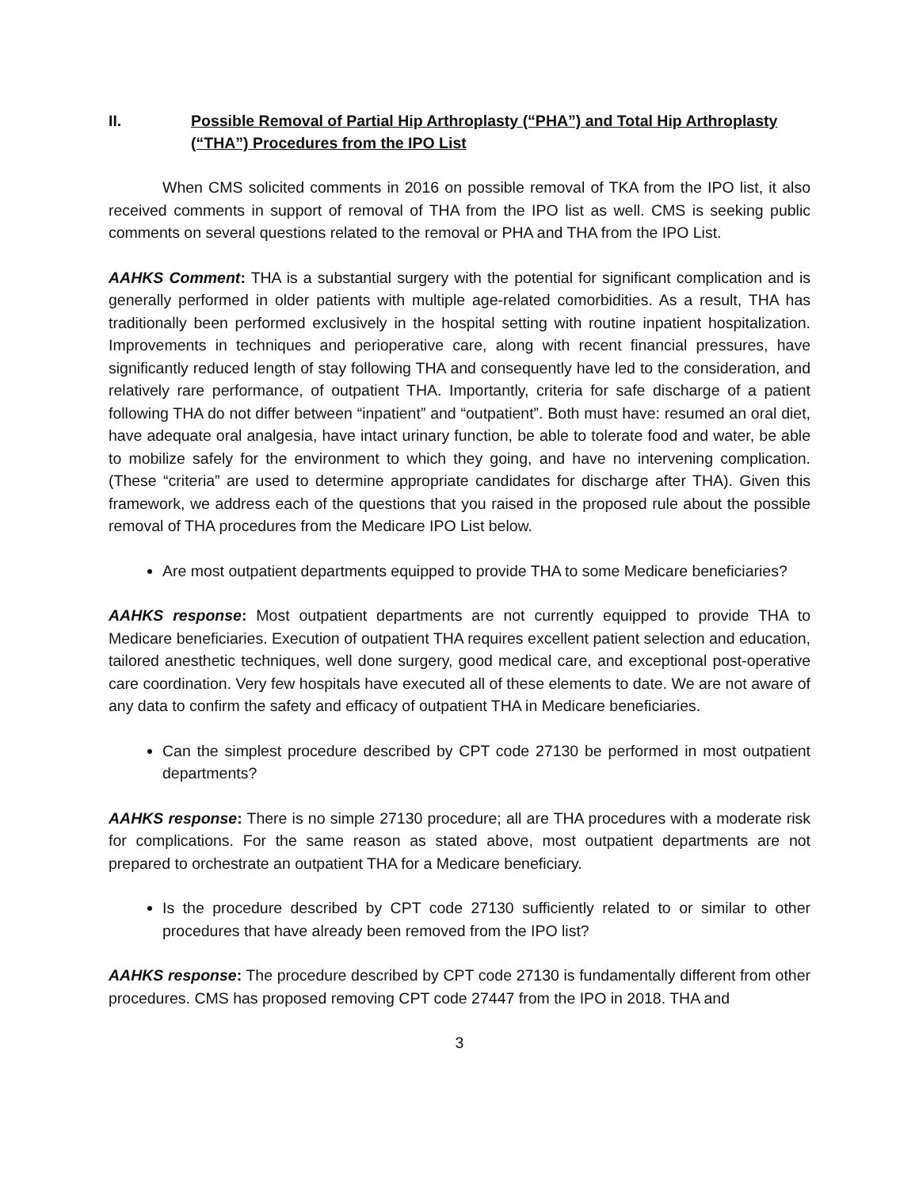II. Possible Removal of Partial Hip Arthroplasty (“PHA”) and Total Hip Arthroplasty (“THA”) Procedures from the IPO List
When CMS solicited comments in 2016 on possible removal of TKA from the IPO list, it also received comments in support of removal of THA from the IPO list as well. CMS is seeking public comments on several questions related to the removal or PHA and THA from the IPO List.
AAHKS Comment: THA is a substantial surgery with the potential for significant complication and is generally performed in older patients with multiple age-related comorbidities. As a result, THA has traditionally been performed exclusively in the hospital setting with routine inpatient hospitalization. Improvements in techniques and perioperative care, along with recent financial pressures, have significantly reduced length of stay following THA and consequently have led to the consideration, and relatively rare performance, of outpatient THA. Importantly, criteria for safe discharge of a patient following THA do not differ between “inpatient” and “outpatient”. Both must have: resumed an oral diet, have adequate oral analgesia, have intact urinary function, be able to tolerate food and water, be able to mobilize safely for the environment to which they going, and have no intervening complication. (These “criteria” are used to determine appropriate candidates for discharge after THA). Given this framework, we address each of the questions that you raised in the proposed rule about the possible removal of THA procedures from the Medicare IPO List below.
Are most outpatient departments equipped to provide THA to some Medicare beneficiaries?
AAHKS response: Most outpatient departments are not currently equipped to provide THA to Medicare beneficiaries. Execution of outpatient THA requires excellent patient selection and education, tailored anesthetic techniques, well done surgery, good medical care, and exceptional post-operative care coordination. Very few hospitals have executed all of these elements to date. We are not aware of any data to confirm the safety and efficacy of outpatient THA in Medicare beneficiaries.
Can the simplest procedure described by CPT code 27130 be performed in most outpatient departments?
AAHKS response: There is no simple 27130 procedure; all are THA procedures with a moderate risk for complications. For the same reason as stated above, most outpatient departments are not prepared to orchestrate an outpatient THA for a Medicare beneficiary.
Is the procedure described by CPT code 27130 sufficiently related to or similar to other procedures that have already been removed from the IPO list?
AAHKS response: The procedure described by CPT code 27130 is fundamentally different from other procedures. CMS has proposed removing CPT code 27447 from the IPO in 2018. THA and
3